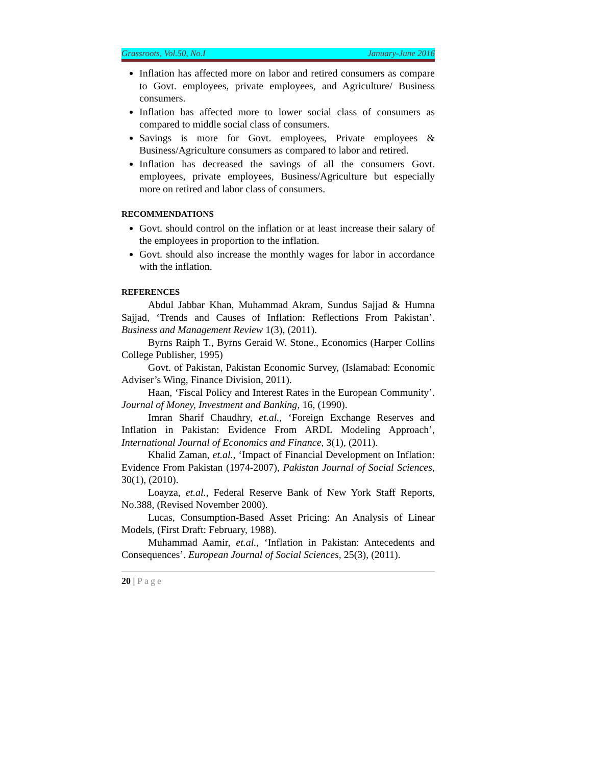Grassroots, Vol.50, No.I January-June 2016
Inflation has affected more on labor and retired consumers as compare to Govt. employees, private employees, and Agriculture/ Business consumers.
Inflation has affected more to lower social class of consumers as compared to middle social class of consumers.
Savings is more for Govt. employees, Private employees & Business/Agriculture consumers as compared to labor and retired.
Inflation has decreased the savings of all the consumers Govt. employees, private employees, Business/Agriculture but especially more on retired and labor class of consumers.
RECOMMENDATIONS
Govt. should control on the inflation or at least increase their salary of the employees in proportion to the inflation.
Govt. should also increase the monthly wages for labor in accordance with the inflation.
REFERENCES
Abdul Jabbar Khan, Muhammad Akram, Sundus Sajjad & Humna Sajjad, ‘Trends and Causes of Inflation: Reflections From Pakistan’. Business and Management Review 1(3), (2011).
Byrns Raiph T., Byrns Geraid W. Stone., Economics (Harper Collins College Publisher, 1995)
Govt. of Pakistan, Pakistan Economic Survey, (Islamabad: Economic Adviser’s Wing, Finance Division, 2011).
Haan, ‘Fiscal Policy and Interest Rates in the European Community’. Journal of Money, Investment and Banking, 16, (1990).
Imran Sharif Chaudhry, et.al., ‘Foreign Exchange Reserves and Inflation in Pakistan: Evidence From ARDL Modeling Approach’, International Journal of Economics and Finance, 3(1), (2011).
Khalid Zaman, et.al., ‘Impact of Financial Development on Inflation: Evidence From Pakistan (1974-2007), Pakistan Journal of Social Sciences, 30(1), (2010).
Loayza, et.al., Federal Reserve Bank of New York Staff Reports, No.388, (Revised November 2000).
Lucas, Consumption-Based Asset Pricing: An Analysis of Linear Models, (First Draft: February, 1988).
Muhammad Aamir, et.al., ‘Inflation in Pakistan: Antecedents and Consequences’. European Journal of Social Sciences, 25(3), (2011).
20 | Page